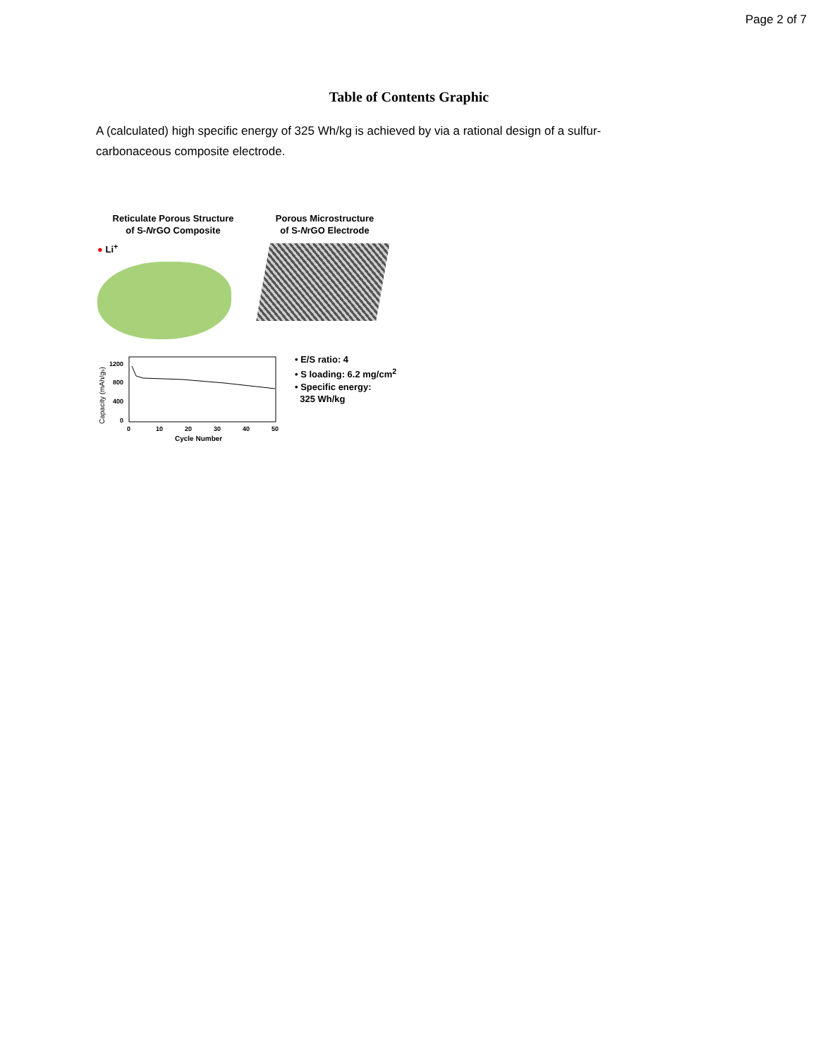Page 2 of 7
Table of Contents Graphic
A (calculated) high specific energy of 325 Wh/kg is achieved by via a rational design of a sulfur-carbonaceous composite electrode.
Reticulate Porous Structure
of S-NrGO Composite
● Li<sup>+</sup>
Porous Microstructure
of S-NrGO Electrode
Capacity (mAh/gs)
1200
800
400
0
0
10
20
30
40
50
Cycle Number
• E/S ratio: 4
• S loading: 6.2 mg/cm<sup>2</sup>
• Specific energy:
325 Wh/kg